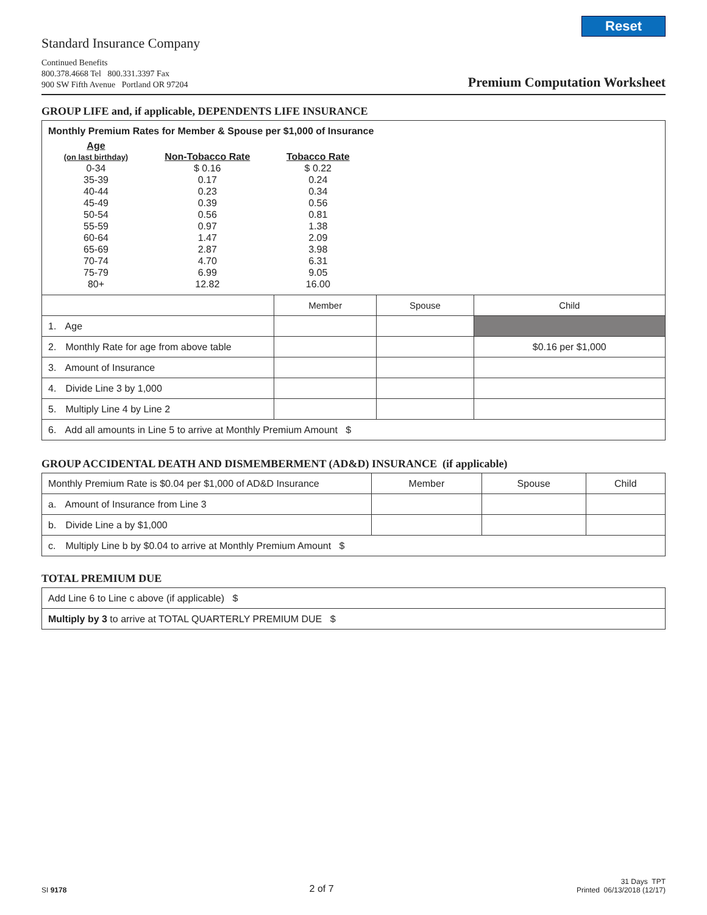Reset
Standard Insurance Company
Continued Benefits
800.378.4668 Tel 800.331.3397 Fax
900 SW Fifth Avenue Portland OR 97204
Premium Computation Worksheet
GROUP LIFE and, if applicable, DEPENDENTS LIFE INSURANCE
| Monthly Premium Rates for Member & Spouse per $1,000 of Insurance / Age (on last birthday) / Non-Tobacco Rate / Tobacco Rate / / --- / --- / --- / / 0-34 / $ 0.16 / $ 0.22 / / 35-39 / 0.17 / 0.24 / / 40-44 / 0.23 / 0.34 / / 45-49 / 0.39 / 0.56 / / 50-54 / 0.56 / 0.81 / / 55-59 / 0.97 / 1.38 / / 60-64 / 1.47 / 2.09 / / 65-69 / 2.87 / 3.98 / / 70-74 / 4.70 / 6.31 / / 75-79 / 6.99 / 9.05 / / 80+ / 12.82 / 16.00 / | | | |
| | Member | Spouse | Child |
| 1. Age | | | |
| 2. Monthly Rate for age from above table | | | $0.16 per $1,000 |
| 3. Amount of Insurance | | | |
| 4. Divide Line 3 by 1,000 | | | |
| 5. Multiply Line 4 by Line 2 | | | |
| 6. Add all amounts in Line 5 to arrive at Monthly Premium Amount $ | | | |
GROUP ACCIDENTAL DEATH AND DISMEMBERMENT (AD&D) INSURANCE (if applicable)
| Monthly Premium Rate is $0.04 per $1,000 of AD&D Insurance | Member | Spouse | Child |
| a. Amount of Insurance from Line 3 | | | |
| b. Divide Line a by $1,000 | | | |
| c. Multiply Line b by $0.04 to arrive at Monthly Premium Amount $ | | | |
TOTAL PREMIUM DUE
| Add Line 6 to Line c above (if applicable) $ |
| Multiply by 3 to arrive at TOTAL QUARTERLY PREMIUM DUE $ |
SI 9178
2 of 7
31 Days TPT
Printed 06/13/2018 (12/17)